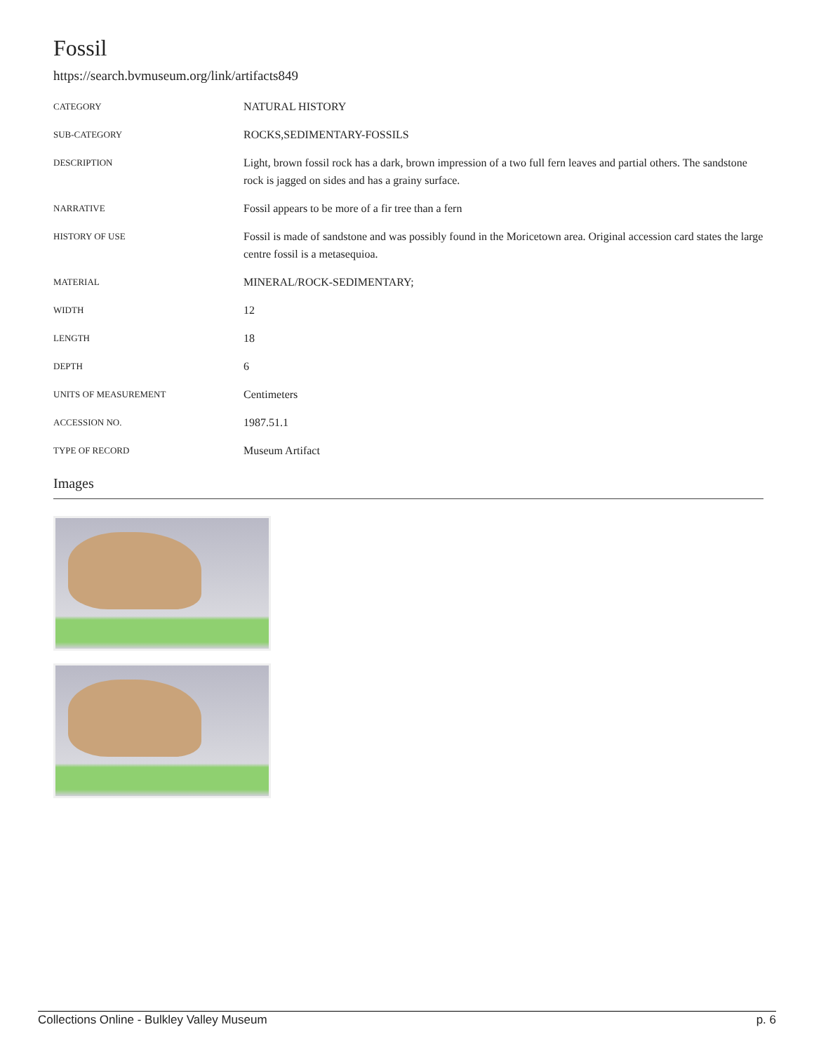Fossil
https://search.bvmuseum.org/link/artifacts849
| CATEGORY | NATURAL HISTORY |
| SUB-CATEGORY | ROCKS,SEDIMENTARY-FOSSILS |
| DESCRIPTION | Light, brown fossil rock has a dark, brown impression of a two full fern leaves and partial others. The sandstone rock is jagged on sides and has a grainy surface. |
| NARRATIVE | Fossil appears to be more of a fir tree than a fern |
| HISTORY OF USE | Fossil is made of sandstone and was possibly found in the Moricetown area. Original accession card states the large centre fossil is a metasequioa. |
| MATERIAL | MINERAL/ROCK-SEDIMENTARY; |
| WIDTH | 12 |
| LENGTH | 18 |
| DEPTH | 6 |
| UNITS OF MEASUREMENT | Centimeters |
| ACCESSION NO. | 1987.51.1 |
| TYPE OF RECORD | Museum Artifact |
Images
Collections Online - Bulkley Valley Museum p. 6